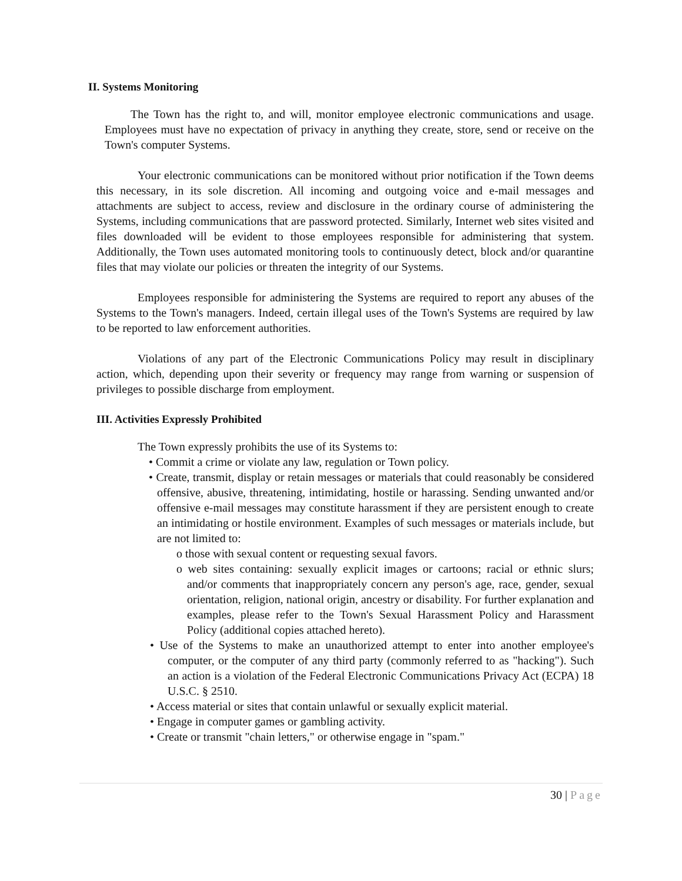II. Systems Monitoring
The Town has the right to, and will, monitor employee electronic communications and usage. Employees must have no expectation of privacy in anything they create, store, send or receive on the Town's computer Systems.
Your electronic communications can be monitored without prior notification if the Town deems this necessary, in its sole discretion. All incoming and outgoing voice and e-mail messages and attachments are subject to access, review and disclosure in the ordinary course of administering the Systems, including communications that are password protected. Similarly, Internet web sites visited and files downloaded will be evident to those employees responsible for administering that system. Additionally, the Town uses automated monitoring tools to continuously detect, block and/or quarantine files that may violate our policies or threaten the integrity of our Systems.
Employees responsible for administering the Systems are required to report any abuses of the Systems to the Town's managers. Indeed, certain illegal uses of the Town's Systems are required by law to be reported to law enforcement authorities.
Violations of any part of the Electronic Communications Policy may result in disciplinary action, which, depending upon their severity or frequency may range from warning or suspension of privileges to possible discharge from employment.
III. Activities Expressly Prohibited
The Town expressly prohibits the use of its Systems to:
• Commit a crime or violate any law, regulation or Town policy.
• Create, transmit, display or retain messages or materials that could reasonably be considered offensive, abusive, threatening, intimidating, hostile or harassing. Sending unwanted and/or offensive e-mail messages may constitute harassment if they are persistent enough to create an intimidating or hostile environment. Examples of such messages or materials include, but are not limited to:
o those with sexual content or requesting sexual favors.
o web sites containing: sexually explicit images or cartoons; racial or ethnic slurs; and/or comments that inappropriately concern any person's age, race, gender, sexual orientation, religion, national origin, ancestry or disability. For further explanation and examples, please refer to the Town's Sexual Harassment Policy and Harassment Policy (additional copies attached hereto).
• Use of the Systems to make an unauthorized attempt to enter into another employee's computer, or the computer of any third party (commonly referred to as "hacking"). Such an action is a violation of the Federal Electronic Communications Privacy Act (ECPA) 18 U.S.C. § 2510.
• Access material or sites that contain unlawful or sexually explicit material.
• Engage in computer games or gambling activity.
• Create or transmit "chain letters," or otherwise engage in "spam."
30 | Page